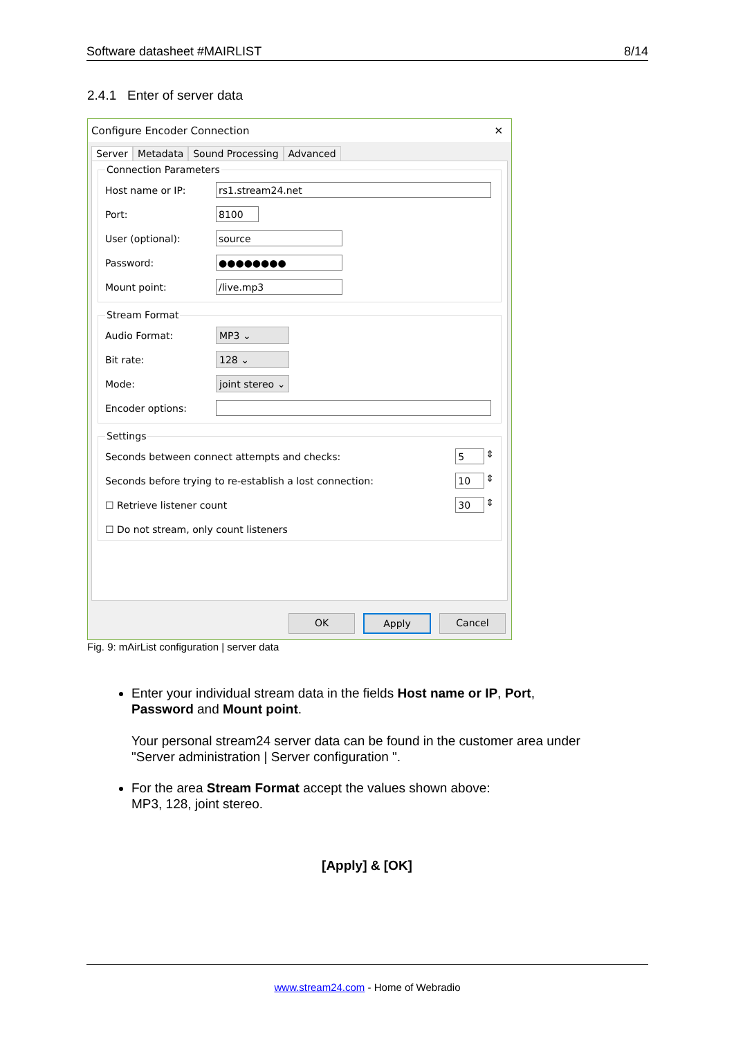Software datasheet #MAIRLIST 8/14
2.4.1 Enter of server data
Configure Encoder Connection ✕
Server Metadata Sound Processing Advanced
Connection Parameters
Host name or IP:
rs1.stream24.net
Port:
8100
User (optional):
source
Password:
●●●●●●●●
Mount point:
/live.mp3
Stream Format
Audio Format:
MP3 ⌄
Bit rate:
128 ⌄
Mode:
joint stereo ⌄
Encoder options:
Settings
Seconds between connect attempts and checks:
5
⇕
Seconds before trying to re-establish a lost connection:
10
⇕
☐ Retrieve listener count
30
⇕
☐ Do not stream, only count listeners
OK Apply Cancel
Fig. 9: mAirList configuration | server data
Enter your individual stream data in the fields Host name or IP, Port, Password and Mount point.
Your personal stream24 server data can be found in the customer area under "Server administration | Server configuration ".
For the area Stream Format accept the values shown above:
MP3, 128, joint stereo.
[Apply] & [OK]
www.stream24.com - Home of Webradio